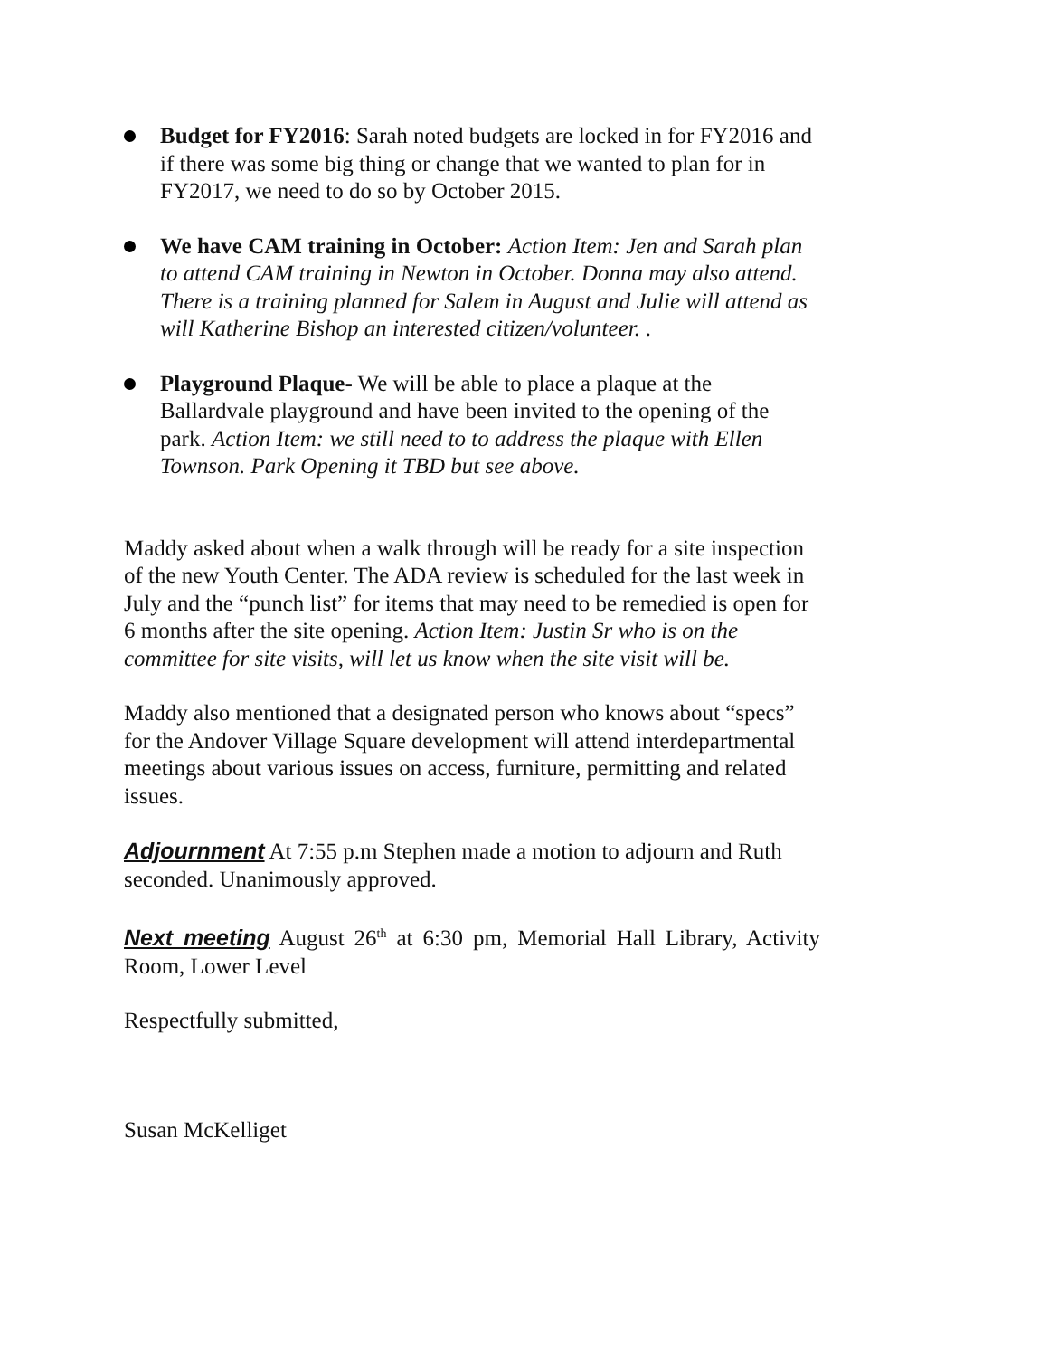Budget for FY2016: Sarah noted budgets are locked in for FY2016 and if there was some big thing or change that we wanted to plan for in FY2017, we need to do so by October 2015.
We have CAM training in October: Action Item: Jen and Sarah plan to attend CAM training in Newton in October. Donna may also attend. There is a training planned for Salem in August and Julie will attend as will Katherine Bishop an interested citizen/volunteer. .
Playground Plaque- We will be able to place a plaque at the Ballardvale playground and have been invited to the opening of the park. Action Item: we still need to to address the plaque with Ellen Townson. Park Opening it TBD but see above.
Maddy asked about when a walk through will be ready for a site inspection of the new Youth Center. The ADA review is scheduled for the last week in July and the “punch list” for items that may need to be remedied is open for 6 months after the site opening. Action Item: Justin Sr who is on the committee for site visits, will let us know when the site visit will be.
Maddy also mentioned that a designated person who knows about “specs” for the Andover Village Square development will attend interdepartmental meetings about various issues on access, furniture, permitting and related issues.
Adjournment At 7:55 p.m Stephen made a motion to adjourn and Ruth seconded. Unanimously approved.
Next meeting August 26<sup>th</sup> at 6:30 pm, Memorial Hall Library, Activity Room, Lower Level
Respectfully submitted,
Susan McKelliget